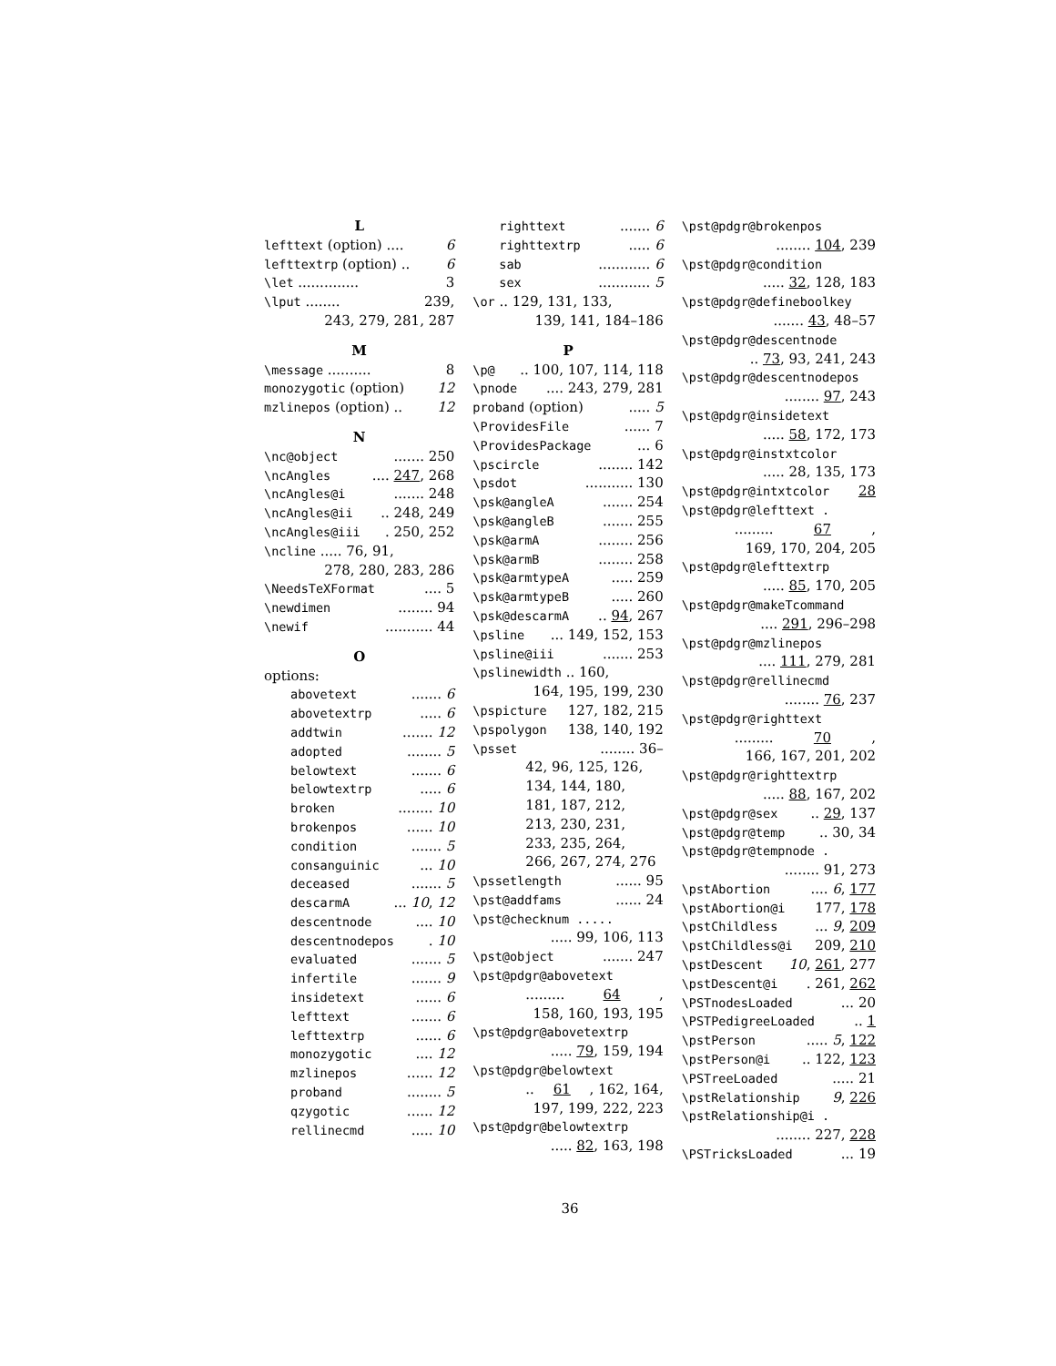L
lefttext (option) .... 6
lefttextrp (option) .. 6
\let .............. 3
\lput ........ 239,
243, 279, 281, 287
M
\message .......... 8
monozygotic (option) 12
mzlinepos (option) .. 12
N
\nc@object....... 250
\ncAngles.... 247, 268
\ncAngles@i....... 248
\ncAngles@ii.. 248, 249
\ncAngles@iii. 250, 252
\ncline ..... 76, 91,
278, 280, 283, 286
\NeedsTeXFormat.... 5
\newdimen........ 94
\newif........... 44
O
options:
abovetext....... 6
abovetextrp..... 6
addtwin....... 12
adopted........ 5
belowtext....... 6
belowtextrp..... 6
broken........ 10
brokenpos...... 10
condition....... 5
consanguinic... 10
deceased....... 5
descarmA... 10, 12
descentnode.... 10
descentnodepos. 10
evaluated....... 5
infertile....... 9
insidetext...... 6
lefttext....... 6
lefttextrp...... 6
monozygotic.... 12
mzlinepos...... 12
proband........ 5
qzygotic...... 12
rellinecmd..... 10
righttext....... 6
righttextrp..... 6
sab............ 6
sex............ 5
\or .. 129, 131, 133,
139, 141, 184–186
P
\p@.. 100, 107, 114, 118
\pnode.... 243, 279, 281
proband (option)..... 5
\ProvidesFile...... 7
\ProvidesPackage... 6
\pscircle........ 142
\psdot........... 130
\psk@angleA....... 254
\psk@angleB....... 255
\psk@armA........ 256
\psk@armB........ 258
\psk@armtypeA..... 259
\psk@armtypeB..... 260
\psk@descarmA.. 94, 267
\psline... 149, 152, 153
\psline@iii....... 253
\pslinewidth .. 160,
164, 195, 199, 230
\pspicture 127, 182, 215
\pspolygon 138, 140, 192
\psset........ 36–
42, 96, 125, 126,
134, 144, 180,
181, 187, 212,
213, 230, 231,
233, 235, 264,
266, 267, 274, 276
\pssetlength...... 95
\pst@addfams...... 24
\pst@checknum .....
..... 99, 106, 113
\pst@object....... 247
\pst@pdgr@abovetext
......... 64,
158, 160, 193, 195
\pst@pdgr@abovetextrp
..... 79, 159, 194
\pst@pdgr@belowtext
.. 61, 162, 164,
197, 199, 222, 223
\pst@pdgr@belowtextrp
..... 82, 163, 198
\pst@pdgr@brokenpos
........ 104, 239
\pst@pdgr@condition
..... 32, 128, 183
\pst@pdgr@defineboolkey
....... 43, 48–57
\pst@pdgr@descentnode
.. 73, 93, 241, 243
\pst@pdgr@descentnodepos
........ 97, 243
\pst@pdgr@insidetext
..... 58, 172, 173
\pst@pdgr@instxtcolor
..... 28, 135, 173
\pst@pdgr@intxtcolor 28
\pst@pdgr@lefttext .
......... 67,
169, 170, 204, 205
\pst@pdgr@lefttextrp
..... 85, 170, 205
\pst@pdgr@makeTcommand
.... 291, 296–298
\pst@pdgr@mzlinepos
.... 111, 279, 281
\pst@pdgr@rellinecmd
........ 76, 237
\pst@pdgr@righttext
......... 70,
166, 167, 201, 202
\pst@pdgr@righttextrp
..... 88, 167, 202
\pst@pdgr@sex.. 29, 137
\pst@pdgr@temp.. 30, 34
\pst@pdgr@tempnode .
........ 91, 273
\pstAbortion.... 6, 177
\pstAbortion@i 177, 178
\pstChildless... 9, 209
\pstChildless@i 209, 210
\pstDescent 10, 261, 277
\pstDescent@i. 261, 262
\PSTnodesLoaded... 20
\PSTPedigreeLoaded.. 1
\pstPerson..... 5, 122
\pstPerson@i.. 122, 123
\PSTreeLoaded..... 21
\pstRelationship 9, 226
\pstRelationship@i .
........ 227, 228
\PSTricksLoaded... 19
36